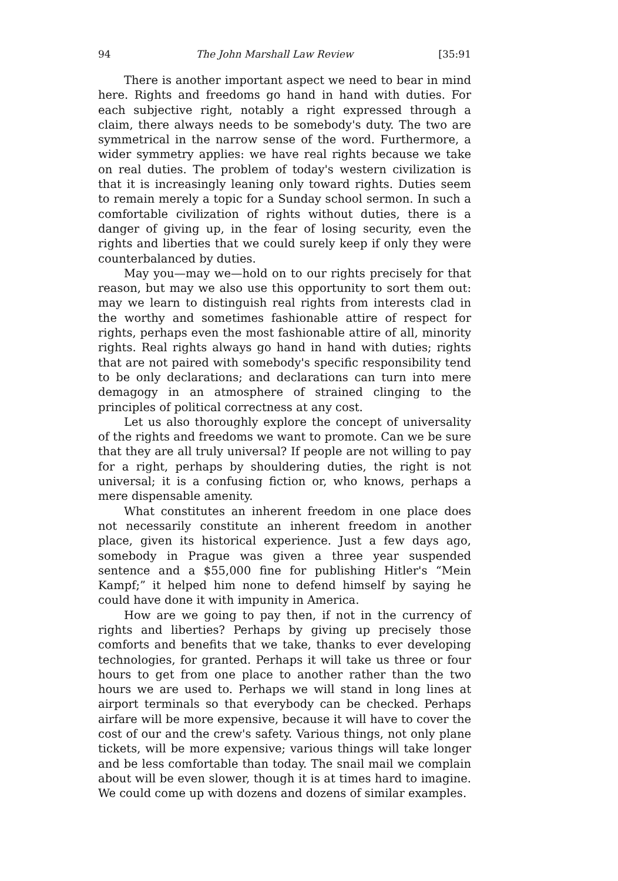94 The John Marshall Law Review [35:91
There is another important aspect we need to bear in mind here. Rights and freedoms go hand in hand with duties. For each subjective right, notably a right expressed through a claim, there always needs to be somebody's duty. The two are symmetrical in the narrow sense of the word. Furthermore, a wider symmetry applies: we have real rights because we take on real duties. The problem of today's western civilization is that it is increasingly leaning only toward rights. Duties seem to remain merely a topic for a Sunday school sermon. In such a comfortable civilization of rights without duties, there is a danger of giving up, in the fear of losing security, even the rights and liberties that we could surely keep if only they were counterbalanced by duties.
May you—may we—hold on to our rights precisely for that reason, but may we also use this opportunity to sort them out: may we learn to distinguish real rights from interests clad in the worthy and sometimes fashionable attire of respect for rights, perhaps even the most fashionable attire of all, minority rights. Real rights always go hand in hand with duties; rights that are not paired with somebody's specific responsibility tend to be only declarations; and declarations can turn into mere demagogy in an atmosphere of strained clinging to the principles of political correctness at any cost.
Let us also thoroughly explore the concept of universality of the rights and freedoms we want to promote. Can we be sure that they are all truly universal? If people are not willing to pay for a right, perhaps by shouldering duties, the right is not universal; it is a confusing fiction or, who knows, perhaps a mere dispensable amenity.
What constitutes an inherent freedom in one place does not necessarily constitute an inherent freedom in another place, given its historical experience. Just a few days ago, somebody in Prague was given a three year suspended sentence and a $55,000 fine for publishing Hitler's “Mein Kampf;” it helped him none to defend himself by saying he could have done it with impunity in America.
How are we going to pay then, if not in the currency of rights and liberties? Perhaps by giving up precisely those comforts and benefits that we take, thanks to ever developing technologies, for granted. Perhaps it will take us three or four hours to get from one place to another rather than the two hours we are used to. Perhaps we will stand in long lines at airport terminals so that everybody can be checked. Perhaps airfare will be more expensive, because it will have to cover the cost of our and the crew's safety. Various things, not only plane tickets, will be more expensive; various things will take longer and be less comfortable than today. The snail mail we complain about will be even slower, though it is at times hard to imagine. We could come up with dozens and dozens of similar examples.